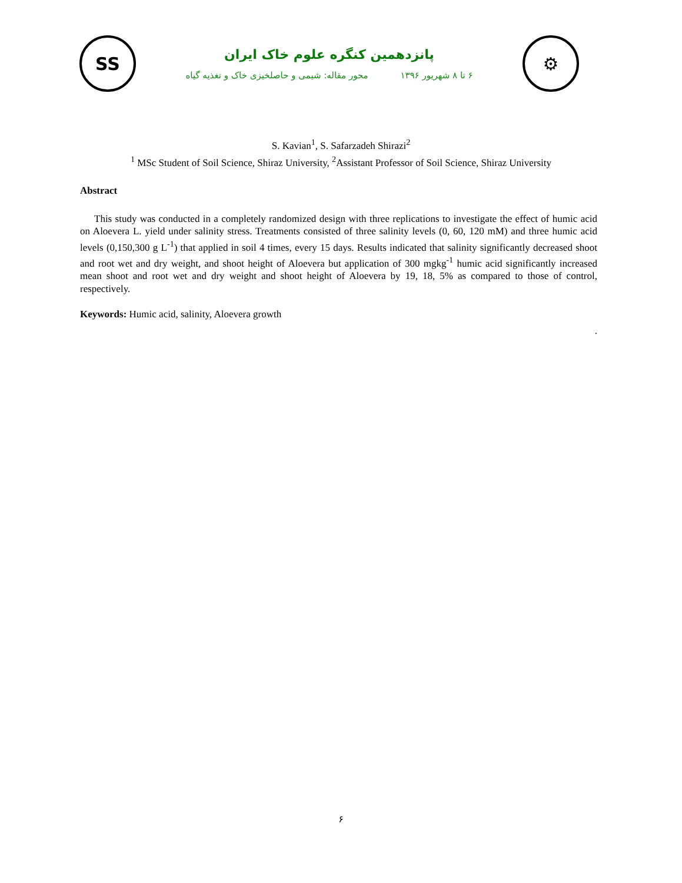SS
پانزدهمین کنگره علوم خاک ایران
۶ تا ۸ شهریور ۱۳۹۶ محور مقاله: شیمی و حاصلخیزی خاک و تغذیه گیاه
⚙
S. Kavian<sup>1</sup>, S. Safarzadeh Shirazi<sup>2</sup>
<sup>1</sup> MSc Student of Soil Science, Shiraz University, <sup>2</sup>Assistant Professor of Soil Science, Shiraz University
Abstract
This study was conducted in a completely randomized design with three replications to investigate the effect of humic acid on Aloevera L. yield under salinity stress. Treatments consisted of three salinity levels (0, 60, 120 mM) and three humic acid levels (0,150,300 g L<sup>-1</sup>) that applied in soil 4 times, every 15 days. Results indicated that salinity significantly decreased shoot and root wet and dry weight, and shoot height of Aloevera but application of 300 mgkg<sup>-1</sup> humic acid significantly increased mean shoot and root wet and dry weight and shoot height of Aloevera by 19, 18, 5% as compared to those of control, respectively.
Keywords: Humic acid, salinity, Aloevera growth
.
۶